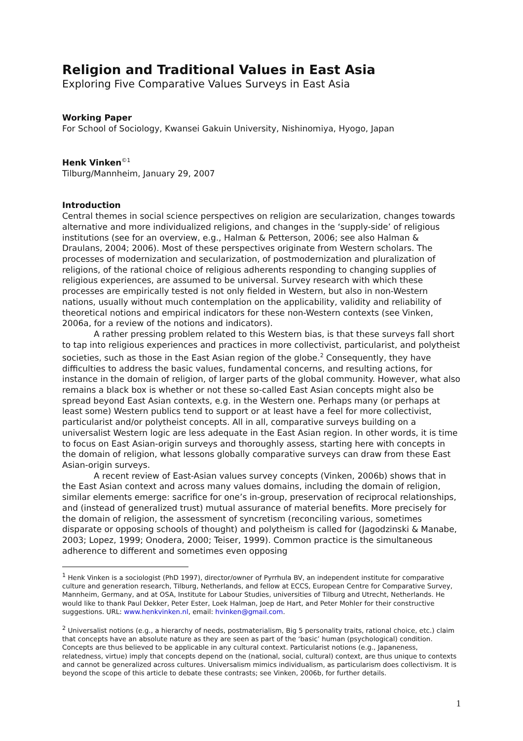Religion and Traditional Values in East Asia
Exploring Five Comparative Values Surveys in East Asia
Working Paper
For School of Sociology, Kwansei Gakuin University, Nishinomiya, Hyogo, Japan
Henk Vinken<sup>©1</sup>
Tilburg/Mannheim, January 29, 2007
Introduction
Central themes in social science perspectives on religion are secularization, changes towards alternative and more individualized religions, and changes in the ‘supply-side’ of religious institutions (see for an overview, e.g., Halman & Petterson, 2006; see also Halman & Draulans, 2004; 2006). Most of these perspectives originate from Western scholars. The processes of modernization and secularization, of postmodernization and pluralization of religions, of the rational choice of religious adherents responding to changing supplies of religious experiences, are assumed to be universal. Survey research with which these processes are empirically tested is not only fielded in Western, but also in non-Western nations, usually without much contemplation on the applicability, validity and reliability of theoretical notions and empirical indicators for these non-Western contexts (see Vinken, 2006a, for a review of the notions and indicators).
A rather pressing problem related to this Western bias, is that these surveys fall short to tap into religious experiences and practices in more collectivist, particularist, and polytheist societies, such as those in the East Asian region of the globe.<sup>2</sup> Consequently, they have difficulties to address the basic values, fundamental concerns, and resulting actions, for instance in the domain of religion, of larger parts of the global community. However, what also remains a black box is whether or not these so-called East Asian concepts might also be spread beyond East Asian contexts, e.g. in the Western one. Perhaps many (or perhaps at least some) Western publics tend to support or at least have a feel for more collectivist, particularist and/or polytheist concepts. All in all, comparative surveys building on a universalist Western logic are less adequate in the East Asian region. In other words, it is time to focus on East Asian-origin surveys and thoroughly assess, starting here with concepts in the domain of religion, what lessons globally comparative surveys can draw from these East Asian-origin surveys.
A recent review of East-Asian values survey concepts (Vinken, 2006b) shows that in the East Asian context and across many values domains, including the domain of religion, similar elements emerge: sacrifice for one’s in-group, preservation of reciprocal relationships, and (instead of generalized trust) mutual assurance of material benefits. More precisely for the domain of religion, the assessment of syncretism (reconciling various, sometimes disparate or opposing schools of thought) and polytheism is called for (Jagodzinski & Manabe, 2003; Lopez, 1999; Onodera, 2000; Teiser, 1999). Common practice is the simultaneous adherence to different and sometimes even opposing
<sup>1</sup> Henk Vinken is a sociologist (PhD 1997), director/owner of Pyrrhula BV, an independent institute for comparative culture and generation research, Tilburg, Netherlands, and fellow at ECCS, European Centre for Comparative Survey, Mannheim, Germany, and at OSA, Institute for Labour Studies, universities of Tilburg and Utrecht, Netherlands. He would like to thank Paul Dekker, Peter Ester, Loek Halman, Joep de Hart, and Peter Mohler for their constructive suggestions. URL: www.henkvinken.nl, email: hvinken@gmail.com.
<sup>2</sup> Universalist notions (e.g., a hierarchy of needs, postmaterialism, Big 5 personality traits, rational choice, etc.) claim that concepts have an absolute nature as they are seen as part of the ‘basic’ human (psychological) condition. Concepts are thus believed to be applicable in any cultural context. Particularist notions (e.g., Japaneness, relatedness, virtue) imply that concepts depend on the (national, social, cultural) context, are thus unique to contexts and cannot be generalized across cultures. Universalism mimics individualism, as particularism does collectivism. It is beyond the scope of this article to debate these contrasts; see Vinken, 2006b, for further details.
1